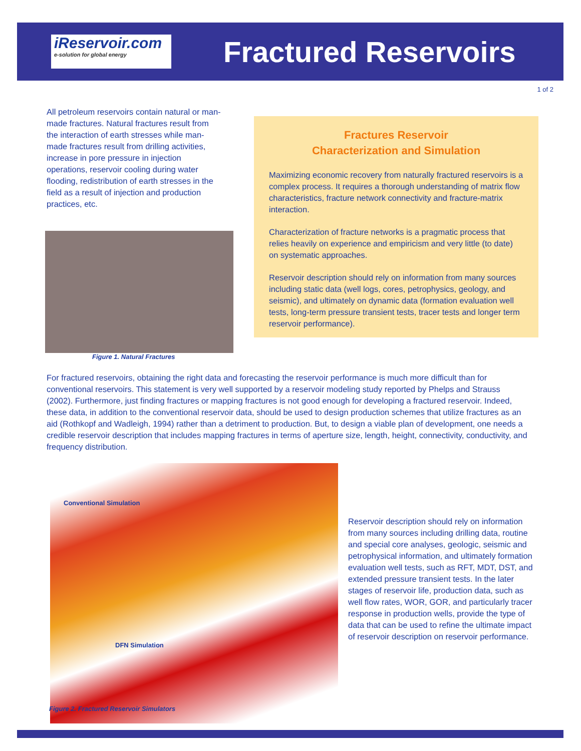iReservoir.com
e-solution for global energy
Fractured Reservoirs
1 of 2
All petroleum reservoirs contain natural or man-made fractures. Natural fractures result from the interaction of earth stresses while man-made fractures result from drilling activities, increase in pore pressure in injection operations, reservoir cooling during water flooding, redistribution of earth stresses in the field as a result of injection and production practices, etc.
Figure 1. Natural Fractures
Fractures Reservoir
Characterization and Simulation
Maximizing economic recovery from naturally fractured reservoirs is a complex process. It requires a thorough understanding of matrix flow characteristics, fracture network connectivity and fracture-matrix interaction.
Characterization of fracture networks is a pragmatic process that relies heavily on experience and empiricism and very little (to date) on systematic approaches.
Reservoir description should rely on information from many sources including static data (well logs, cores, petrophysics, geology, and seismic), and ultimately on dynamic data (formation evaluation well tests, long-term pressure transient tests, tracer tests and longer term reservoir performance).
For fractured reservoirs, obtaining the right data and forecasting the reservoir performance is much more difficult than for conventional reservoirs. This statement is very well supported by a reservoir modeling study reported by Phelps and Strauss (2002). Furthermore, just finding fractures or mapping fractures is not good enough for developing a fractured reservoir. Indeed, these data, in addition to the conventional reservoir data, should be used to design production schemes that utilize fractures as an aid (Rothkopf and Wadleigh, 1994) rather than a detriment to production. But, to design a viable plan of development, one needs a credible reservoir description that includes mapping fractures in terms of aperture size, length, height, connectivity, conductivity, and frequency distribution.
Conventional Simulation
DFN Simulation
Figure 2. Fractured Reservoir Simulators
Reservoir description should rely on information from many sources including drilling data, routine and special core analyses, geologic, seismic and petrophysical information, and ultimately formation evaluation well tests, such as RFT, MDT, DST, and extended pressure transient tests. In the later stages of reservoir life, production data, such as well flow rates, WOR, GOR, and particularly tracer response in production wells, provide the type of data that can be used to refine the ultimate impact of reservoir description on reservoir performance.